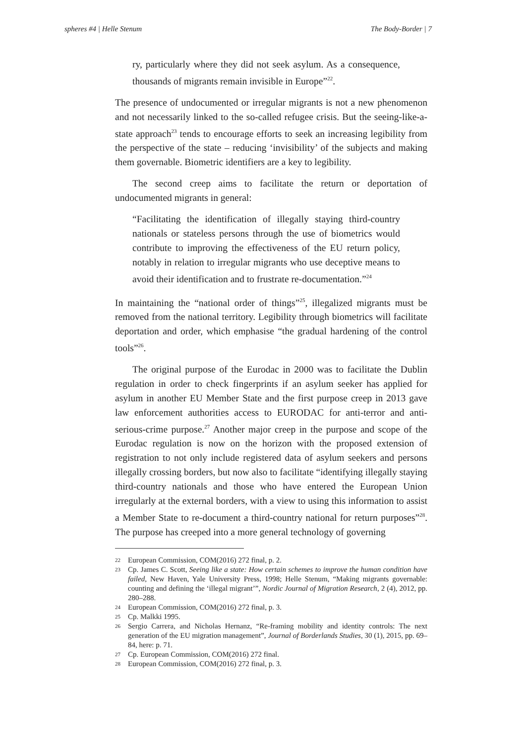spheres #4 | Helle Stenum The Body-Border | 7
ry, particularly where they did not seek asylum. As a consequence, thousands of migrants remain invisible in Europe”<sup>22</sup>.
The presence of undocumented or irregular migrants is not a new phenomenon and not necessarily linked to the so-called refugee crisis. But the seeing-like-a-state approach<sup>23</sup> tends to encourage efforts to seek an increasing legibility from the perspective of the state – reducing ‘invisibility’ of the subjects and making them governable. Biometric identifiers are a key to legibility.
The second creep aims to facilitate the return or deportation of undocumented migrants in general:
“Facilitating the identification of illegally staying third-country nationals or stateless persons through the use of biometrics would contribute to improving the effectiveness of the EU return policy, notably in relation to irregular migrants who use deceptive means to avoid their identification and to frustrate re-documentation.”<sup>24</sup>
In maintaining the “national order of things”<sup>25</sup>, illegalized migrants must be removed from the national territory. Legibility through biometrics will facilitate deportation and order, which emphasise “the gradual hardening of the control tools”<sup>26</sup>.
The original purpose of the Eurodac in 2000 was to facilitate the Dublin regulation in order to check fingerprints if an asylum seeker has applied for asylum in another EU Member State and the first purpose creep in 2013 gave law enforcement authorities access to EURODAC for anti-terror and anti-serious-crime purpose.<sup>27</sup> Another major creep in the purpose and scope of the Eurodac regulation is now on the horizon with the proposed extension of registration to not only include registered data of asylum seekers and persons illegally crossing borders, but now also to facilitate “identifying illegally staying third-country nationals and those who have entered the European Union irregularly at the external borders, with a view to using this information to assist a Member State to re-document a third-country national for return purposes”<sup>28</sup>. The purpose has creeped into a more general technology of governing
22 European Commission, COM(2016) 272 final, p. 2.
23 Cp. James C. Scott, Seeing like a state: How certain schemes to improve the human condition have failed, New Haven, Yale University Press, 1998; Helle Stenum, “Making migrants governable: counting and defining the ‘illegal migrant’”, Nordic Journal of Migration Research, 2 (4), 2012, pp. 280–288.
24 European Commission, COM(2016) 272 final, p. 3.
25 Cp. Malkki 1995.
26 Sergio Carrera, and Nicholas Hernanz, “Re-framing mobility and identity controls: The next generation of the EU migration management”, Journal of Borderlands Studies, 30 (1), 2015, pp. 69–84, here: p. 71.
27 Cp. European Commission, COM(2016) 272 final.
28 European Commission, COM(2016) 272 final, p. 3.